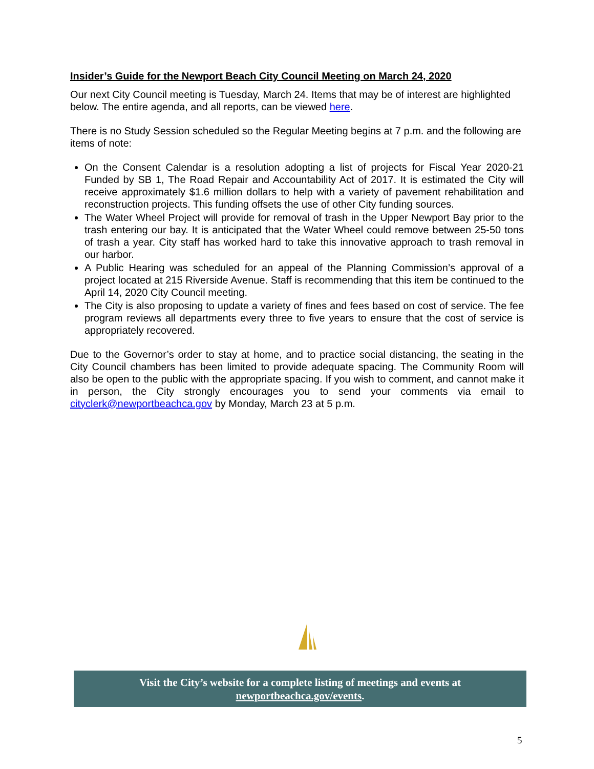Insider’s Guide for the Newport Beach City Council Meeting on March 24, 2020
Our next City Council meeting is Tuesday, March 24. Items that may be of interest are highlighted below. The entire agenda, and all reports, can be viewed here.
There is no Study Session scheduled so the Regular Meeting begins at 7 p.m. and the following are items of note:
On the Consent Calendar is a resolution adopting a list of projects for Fiscal Year 2020-21 Funded by SB 1, The Road Repair and Accountability Act of 2017. It is estimated the City will receive approximately $1.6 million dollars to help with a variety of pavement rehabilitation and reconstruction projects. This funding offsets the use of other City funding sources.
The Water Wheel Project will provide for removal of trash in the Upper Newport Bay prior to the trash entering our bay. It is anticipated that the Water Wheel could remove between 25-50 tons of trash a year. City staff has worked hard to take this innovative approach to trash removal in our harbor.
A Public Hearing was scheduled for an appeal of the Planning Commission’s approval of a project located at 215 Riverside Avenue. Staff is recommending that this item be continued to the April 14, 2020 City Council meeting.
The City is also proposing to update a variety of fines and fees based on cost of service. The fee program reviews all departments every three to five years to ensure that the cost of service is appropriately recovered.
Due to the Governor’s order to stay at home, and to practice social distancing, the seating in the City Council chambers has been limited to provide adequate spacing. The Community Room will also be open to the public with the appropriate spacing. If you wish to comment, and cannot make it in person, the City strongly encourages you to send your comments via email to cityclerk@newportbeachca.gov by Monday, March 23 at 5 p.m.
Visit the City’s website for a complete listing of meetings and events at
newportbeachca.gov/events.
5